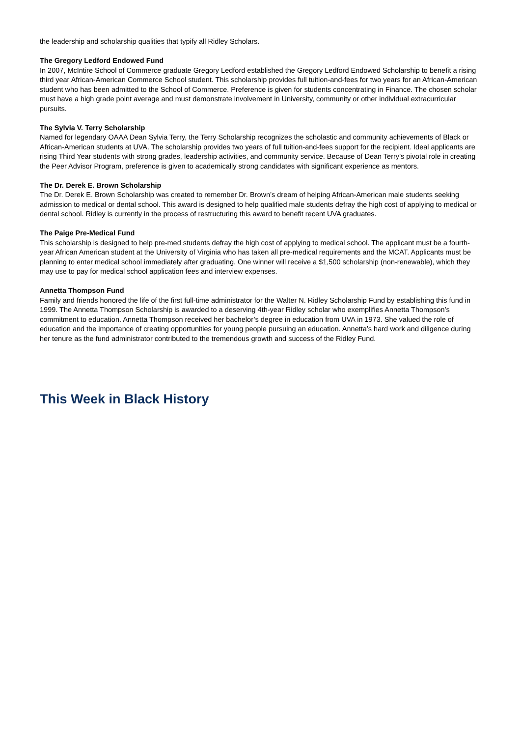the leadership and scholarship qualities that typify all Ridley Scholars.
The Gregory Ledford Endowed Fund
In 2007, McIntire School of Commerce graduate Gregory Ledford established the Gregory Ledford Endowed Scholarship to benefit a rising third year African-American Commerce School student. This scholarship provides full tuition-and-fees for two years for an African-American student who has been admitted to the School of Commerce. Preference is given for students concentrating in Finance. The chosen scholar must have a high grade point average and must demonstrate involvement in University, community or other individual extracurricular pursuits.
The Sylvia V. Terry Scholarship
Named for legendary OAAA Dean Sylvia Terry, the Terry Scholarship recognizes the scholastic and community achievements of Black or African-American students at UVA. The scholarship provides two years of full tuition-and-fees support for the recipient. Ideal applicants are rising Third Year students with strong grades, leadership activities, and community service. Because of Dean Terry’s pivotal role in creating the Peer Advisor Program, preference is given to academically strong candidates with significant experience as mentors.
The Dr. Derek E. Brown Scholarship
The Dr. Derek E. Brown Scholarship was created to remember Dr. Brown’s dream of helping African-American male students seeking admission to medical or dental school. This award is designed to help qualified male students defray the high cost of applying to medical or dental school. Ridley is currently in the process of restructuring this award to benefit recent UVA graduates.
The Paige Pre-Medical Fund
This scholarship is designed to help pre-med students defray the high cost of applying to medical school. The applicant must be a fourth-year African American student at the University of Virginia who has taken all pre-medical requirements and the MCAT. Applicants must be planning to enter medical school immediately after graduating. One winner will receive a $1,500 scholarship (non-renewable), which they may use to pay for medical school application fees and interview expenses.
Annetta Thompson Fund
Family and friends honored the life of the first full-time administrator for the Walter N. Ridley Scholarship Fund by establishing this fund in 1999. The Annetta Thompson Scholarship is awarded to a deserving 4th-year Ridley scholar who exemplifies Annetta Thompson’s commitment to education. Annetta Thompson received her bachelor’s degree in education from UVA in 1973. She valued the role of education and the importance of creating opportunities for young people pursuing an education. Annetta’s hard work and diligence during her tenure as the fund administrator contributed to the tremendous growth and success of the Ridley Fund.
This Week in Black History